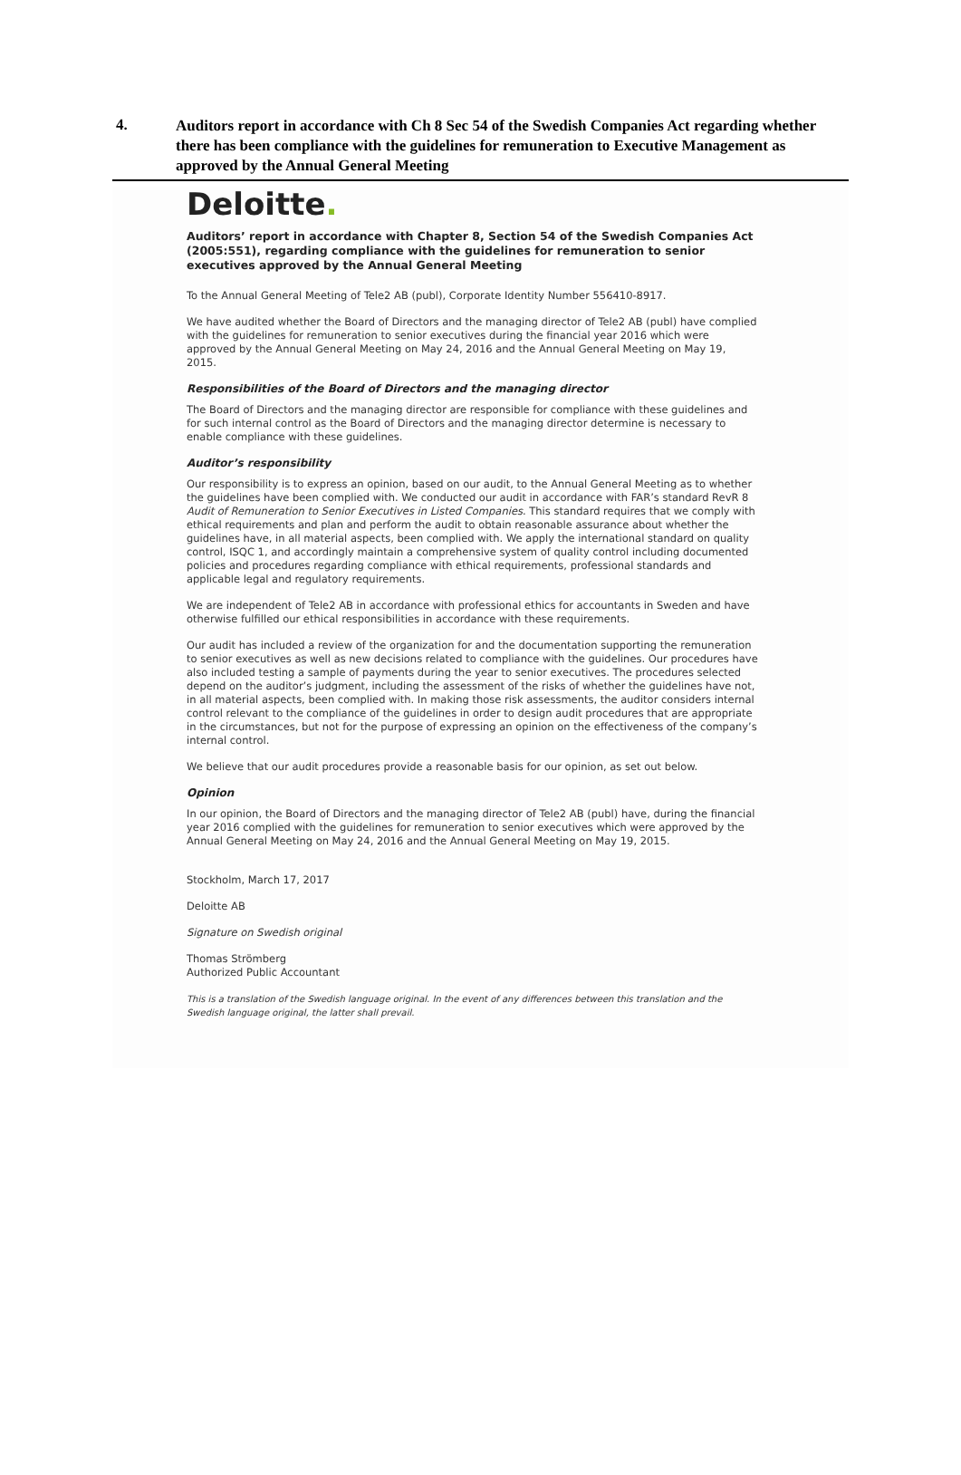4.
Auditors report in accordance with Ch 8 Sec 54 of the Swedish Companies Act regarding whether there has been compliance with the guidelines for remuneration to Executive Management as approved by the Annual General Meeting
Deloitte.
Auditors’ report in accordance with Chapter 8, Section 54 of the Swedish Companies Act (2005:551), regarding compliance with the guidelines for remuneration to senior executives approved by the Annual General Meeting
To the Annual General Meeting of Tele2 AB (publ), Corporate Identity Number 556410-8917.
We have audited whether the Board of Directors and the managing director of Tele2 AB (publ) have complied with the guidelines for remuneration to senior executives during the financial year 2016 which were approved by the Annual General Meeting on May 24, 2016 and the Annual General Meeting on May 19, 2015.
Responsibilities of the Board of Directors and the managing director
The Board of Directors and the managing director are responsible for compliance with these guidelines and for such internal control as the Board of Directors and the managing director determine is necessary to enable compliance with these guidelines.
Auditor’s responsibility
Our responsibility is to express an opinion, based on our audit, to the Annual General Meeting as to whether the guidelines have been complied with. We conducted our audit in accordance with FAR’s standard RevR 8 Audit of Remuneration to Senior Executives in Listed Companies. This standard requires that we comply with ethical requirements and plan and perform the audit to obtain reasonable assurance about whether the guidelines have, in all material aspects, been complied with. We apply the international standard on quality control, ISQC 1, and accordingly maintain a comprehensive system of quality control including documented policies and procedures regarding compliance with ethical requirements, professional standards and applicable legal and regulatory requirements.
We are independent of Tele2 AB in accordance with professional ethics for accountants in Sweden and have otherwise fulfilled our ethical responsibilities in accordance with these requirements.
Our audit has included a review of the organization for and the documentation supporting the remuneration to senior executives as well as new decisions related to compliance with the guidelines. Our procedures have also included testing a sample of payments during the year to senior executives. The procedures selected depend on the auditor’s judgment, including the assessment of the risks of whether the guidelines have not, in all material aspects, been complied with. In making those risk assessments, the auditor considers internal control relevant to the compliance of the guidelines in order to design audit procedures that are appropriate in the circumstances, but not for the purpose of expressing an opinion on the effectiveness of the company’s internal control.
We believe that our audit procedures provide a reasonable basis for our opinion, as set out below.
Opinion
In our opinion, the Board of Directors and the managing director of Tele2 AB (publ) have, during the financial year 2016 complied with the guidelines for remuneration to senior executives which were approved by the Annual General Meeting on May 24, 2016 and the Annual General Meeting on May 19, 2015.
Stockholm, March 17, 2017
Deloitte AB
Signature on Swedish original
Thomas Strömberg
Authorized Public Accountant
This is a translation of the Swedish language original. In the event of any differences between this translation and the Swedish language original, the latter shall prevail.